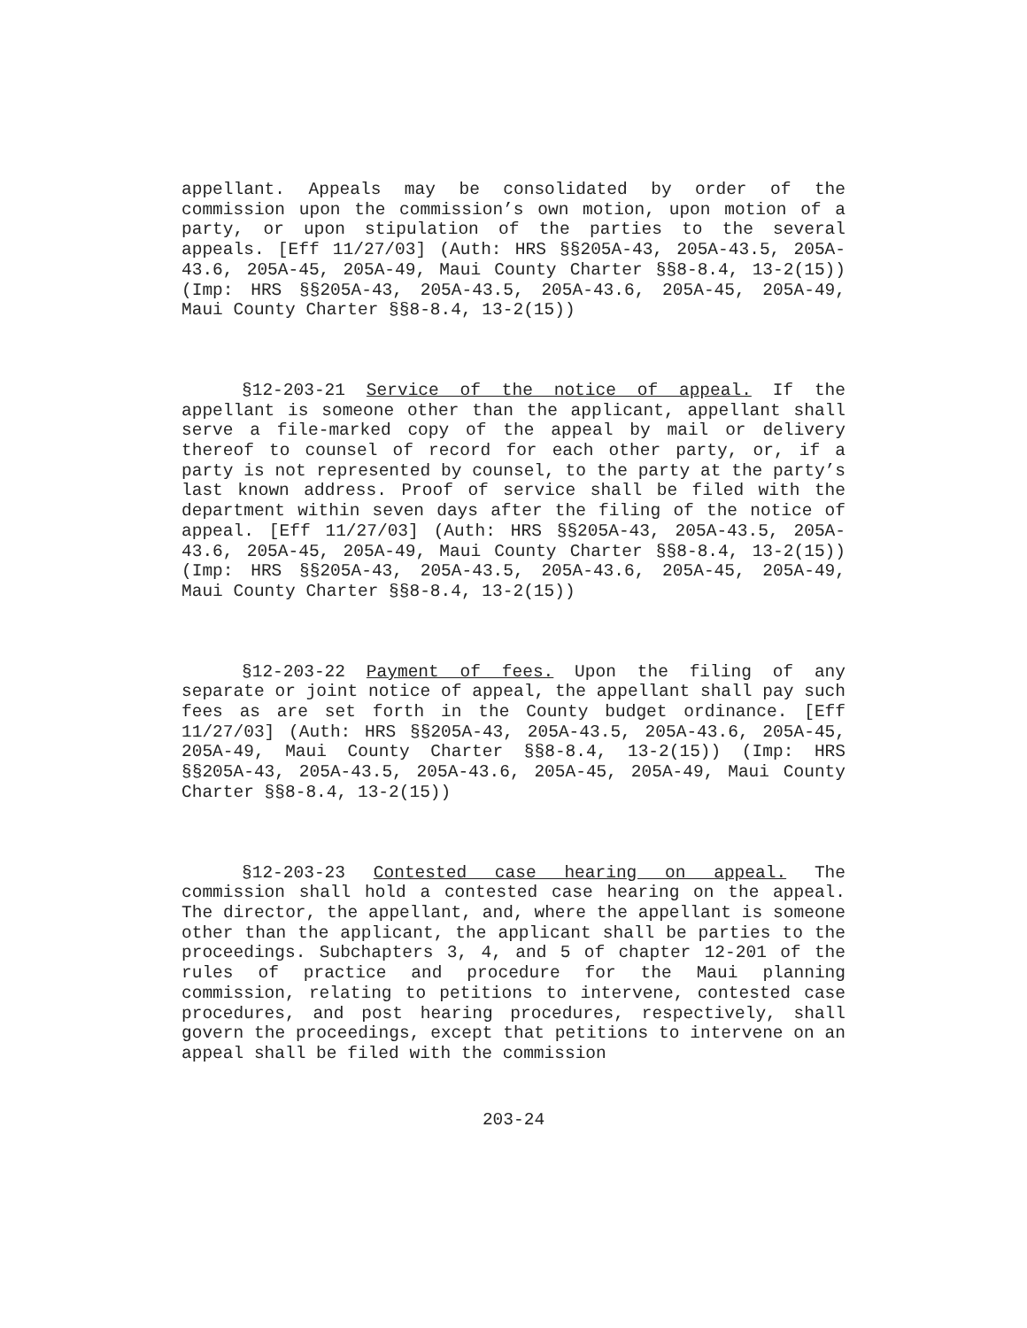appellant. Appeals may be consolidated by order of the commission upon the commission’s own motion, upon motion of a party, or upon stipulation of the parties to the several appeals. [Eff 11/27/03] (Auth: HRS §§205A-43, 205A-43.5, 205A-43.6, 205A-45, 205A-49, Maui County Charter §§8-8.4, 13-2(15)) (Imp: HRS §§205A-43, 205A-43.5, 205A-43.6, 205A-45, 205A-49, Maui County Charter §§8-8.4, 13-2(15))
§12-203-21 Service of the notice of appeal. If the appellant is someone other than the applicant, appellant shall serve a file-marked copy of the appeal by mail or delivery thereof to counsel of record for each other party, or, if a party is not represented by counsel, to the party at the party’s last known address. Proof of service shall be filed with the department within seven days after the filing of the notice of appeal. [Eff 11/27/03] (Auth: HRS §§205A-43, 205A-43.5, 205A-43.6, 205A-45, 205A-49, Maui County Charter §§8-8.4, 13-2(15)) (Imp: HRS §§205A-43, 205A-43.5, 205A-43.6, 205A-45, 205A-49, Maui County Charter §§8-8.4, 13-2(15))
§12-203-22 Payment of fees. Upon the filing of any separate or joint notice of appeal, the appellant shall pay such fees as are set forth in the County budget ordinance. [Eff 11/27/03] (Auth: HRS §§205A-43, 205A-43.5, 205A-43.6, 205A-45, 205A-49, Maui County Charter §§8-8.4, 13-2(15)) (Imp: HRS §§205A-43, 205A-43.5, 205A-43.6, 205A-45, 205A-49, Maui County Charter §§8-8.4, 13-2(15))
§12-203-23 Contested case hearing on appeal. The commission shall hold a contested case hearing on the appeal. The director, the appellant, and, where the appellant is someone other than the applicant, the applicant shall be parties to the proceedings. Subchapters 3, 4, and 5 of chapter 12-201 of the rules of practice and procedure for the Maui planning commission, relating to petitions to intervene, contested case procedures, and post hearing procedures, respectively, shall govern the proceedings, except that petitions to intervene on an appeal shall be filed with the commission
203-24